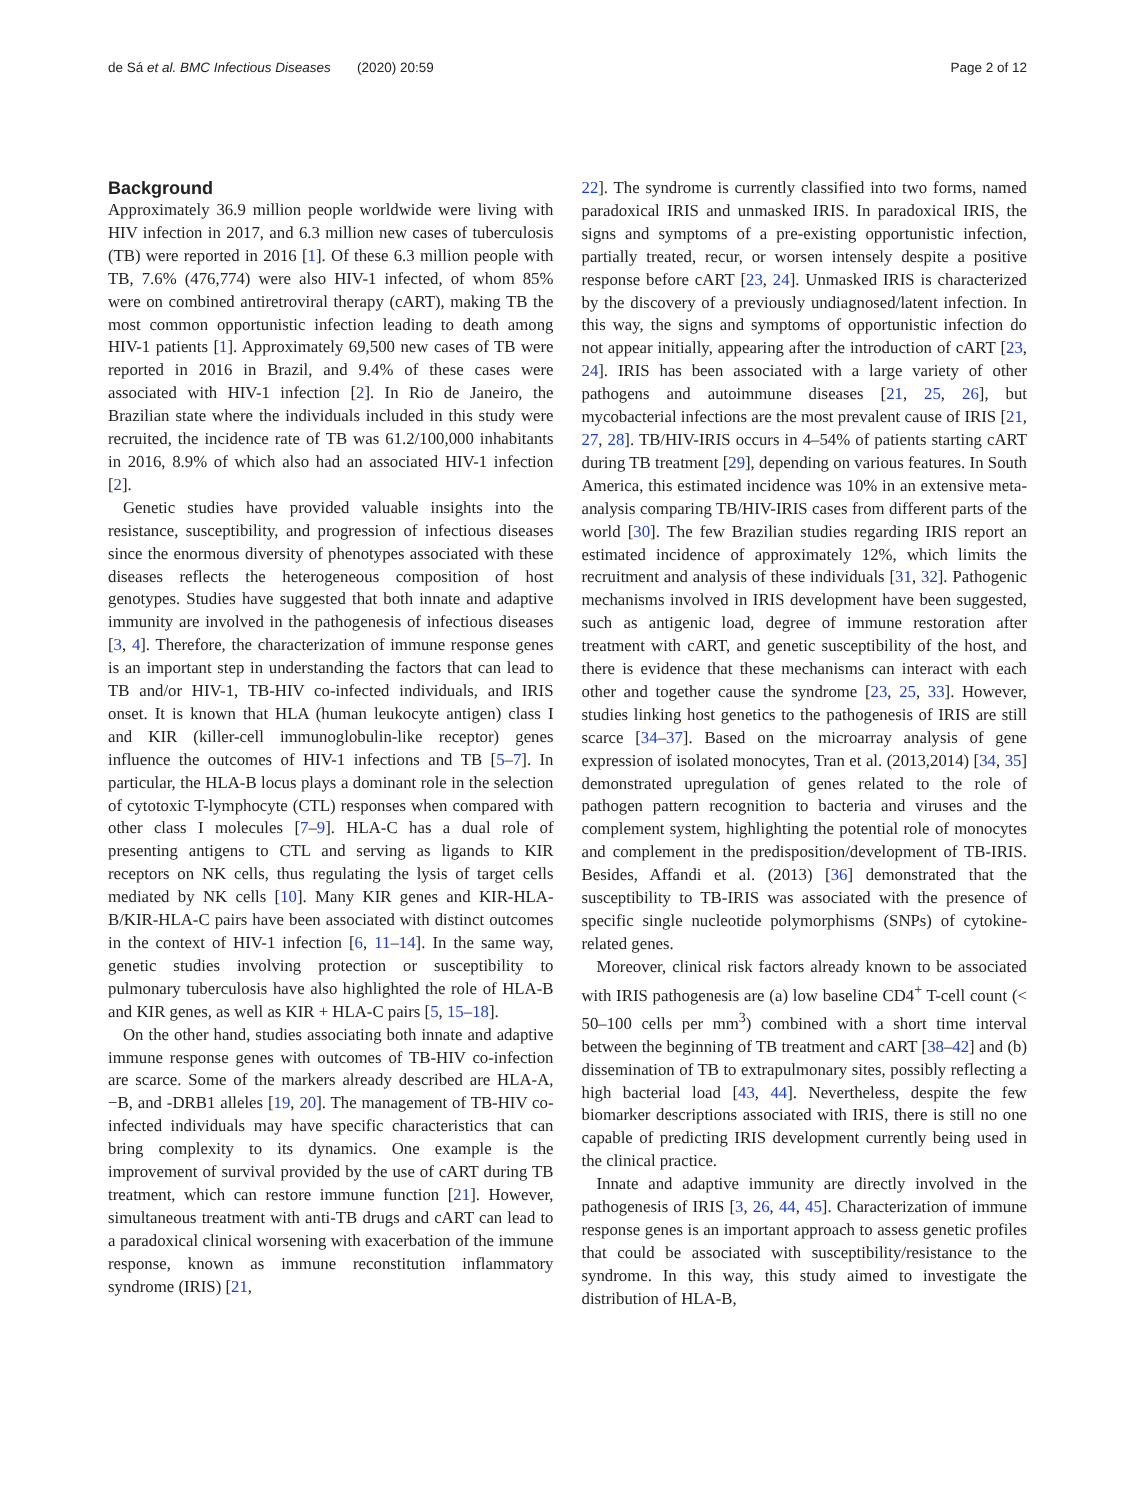de Sá et al. BMC Infectious Diseases (2020) 20:59 Page 2 of 12
Background
Approximately 36.9 million people worldwide were living with HIV infection in 2017, and 6.3 million new cases of tuberculosis (TB) were reported in 2016 [1]. Of these 6.3 million people with TB, 7.6% (476,774) were also HIV-1 infected, of whom 85% were on combined antiretroviral therapy (cART), making TB the most common opportunistic infection leading to death among HIV-1 patients [1]. Approximately 69,500 new cases of TB were reported in 2016 in Brazil, and 9.4% of these cases were associated with HIV-1 infection [2]. In Rio de Janeiro, the Brazilian state where the individuals included in this study were recruited, the incidence rate of TB was 61.2/100,000 inhabitants in 2016, 8.9% of which also had an associated HIV-1 infection [2].
Genetic studies have provided valuable insights into the resistance, susceptibility, and progression of infectious diseases since the enormous diversity of phenotypes associated with these diseases reflects the heterogeneous composition of host genotypes. Studies have suggested that both innate and adaptive immunity are involved in the pathogenesis of infectious diseases [3, 4]. Therefore, the characterization of immune response genes is an important step in understanding the factors that can lead to TB and/or HIV-1, TB-HIV co-infected individuals, and IRIS onset. It is known that HLA (human leukocyte antigen) class I and KIR (killer-cell immunoglobulin-like receptor) genes influence the outcomes of HIV-1 infections and TB [5–7]. In particular, the HLA-B locus plays a dominant role in the selection of cytotoxic T-lymphocyte (CTL) responses when compared with other class I molecules [7–9]. HLA-C has a dual role of presenting antigens to CTL and serving as ligands to KIR receptors on NK cells, thus regulating the lysis of target cells mediated by NK cells [10]. Many KIR genes and KIR-HLA-B/KIR-HLA-C pairs have been associated with distinct outcomes in the context of HIV-1 infection [6, 11–14]. In the same way, genetic studies involving protection or susceptibility to pulmonary tuberculosis have also highlighted the role of HLA-B and KIR genes, as well as KIR + HLA-C pairs [5, 15–18].
On the other hand, studies associating both innate and adaptive immune response genes with outcomes of TB-HIV co-infection are scarce. Some of the markers already described are HLA-A, −B, and -DRB1 alleles [19, 20]. The management of TB-HIV co-infected individuals may have specific characteristics that can bring complexity to its dynamics. One example is the improvement of survival provided by the use of cART during TB treatment, which can restore immune function [21]. However, simultaneous treatment with anti-TB drugs and cART can lead to a paradoxical clinical worsening with exacerbation of the immune response, known as immune reconstitution inflammatory syndrome (IRIS) [21,
22]. The syndrome is currently classified into two forms, named paradoxical IRIS and unmasked IRIS. In paradoxical IRIS, the signs and symptoms of a pre-existing opportunistic infection, partially treated, recur, or worsen intensely despite a positive response before cART [23, 24]. Unmasked IRIS is characterized by the discovery of a previously undiagnosed/latent infection. In this way, the signs and symptoms of opportunistic infection do not appear initially, appearing after the introduction of cART [23, 24]. IRIS has been associated with a large variety of other pathogens and autoimmune diseases [21, 25, 26], but mycobacterial infections are the most prevalent cause of IRIS [21, 27, 28]. TB/HIV-IRIS occurs in 4–54% of patients starting cART during TB treatment [29], depending on various features. In South America, this estimated incidence was 10% in an extensive meta-analysis comparing TB/HIV-IRIS cases from different parts of the world [30]. The few Brazilian studies regarding IRIS report an estimated incidence of approximately 12%, which limits the recruitment and analysis of these individuals [31, 32]. Pathogenic mechanisms involved in IRIS development have been suggested, such as antigenic load, degree of immune restoration after treatment with cART, and genetic susceptibility of the host, and there is evidence that these mechanisms can interact with each other and together cause the syndrome [23, 25, 33]. However, studies linking host genetics to the pathogenesis of IRIS are still scarce [34–37]. Based on the microarray analysis of gene expression of isolated monocytes, Tran et al. (2013,2014) [34, 35] demonstrated upregulation of genes related to the role of pathogen pattern recognition to bacteria and viruses and the complement system, highlighting the potential role of monocytes and complement in the predisposition/development of TB-IRIS. Besides, Affandi et al. (2013) [36] demonstrated that the susceptibility to TB-IRIS was associated with the presence of specific single nucleotide polymorphisms (SNPs) of cytokine-related genes.
Moreover, clinical risk factors already known to be associated with IRIS pathogenesis are (a) low baseline CD4<sup>+</sup> T-cell count (< 50–100 cells per mm<sup>3</sup>) combined with a short time interval between the beginning of TB treatment and cART [38–42] and (b) dissemination of TB to extrapulmonary sites, possibly reflecting a high bacterial load [43, 44]. Nevertheless, despite the few biomarker descriptions associated with IRIS, there is still no one capable of predicting IRIS development currently being used in the clinical practice.
Innate and adaptive immunity are directly involved in the pathogenesis of IRIS [3, 26, 44, 45]. Characterization of immune response genes is an important approach to assess genetic profiles that could be associated with susceptibility/resistance to the syndrome. In this way, this study aimed to investigate the distribution of HLA-B,